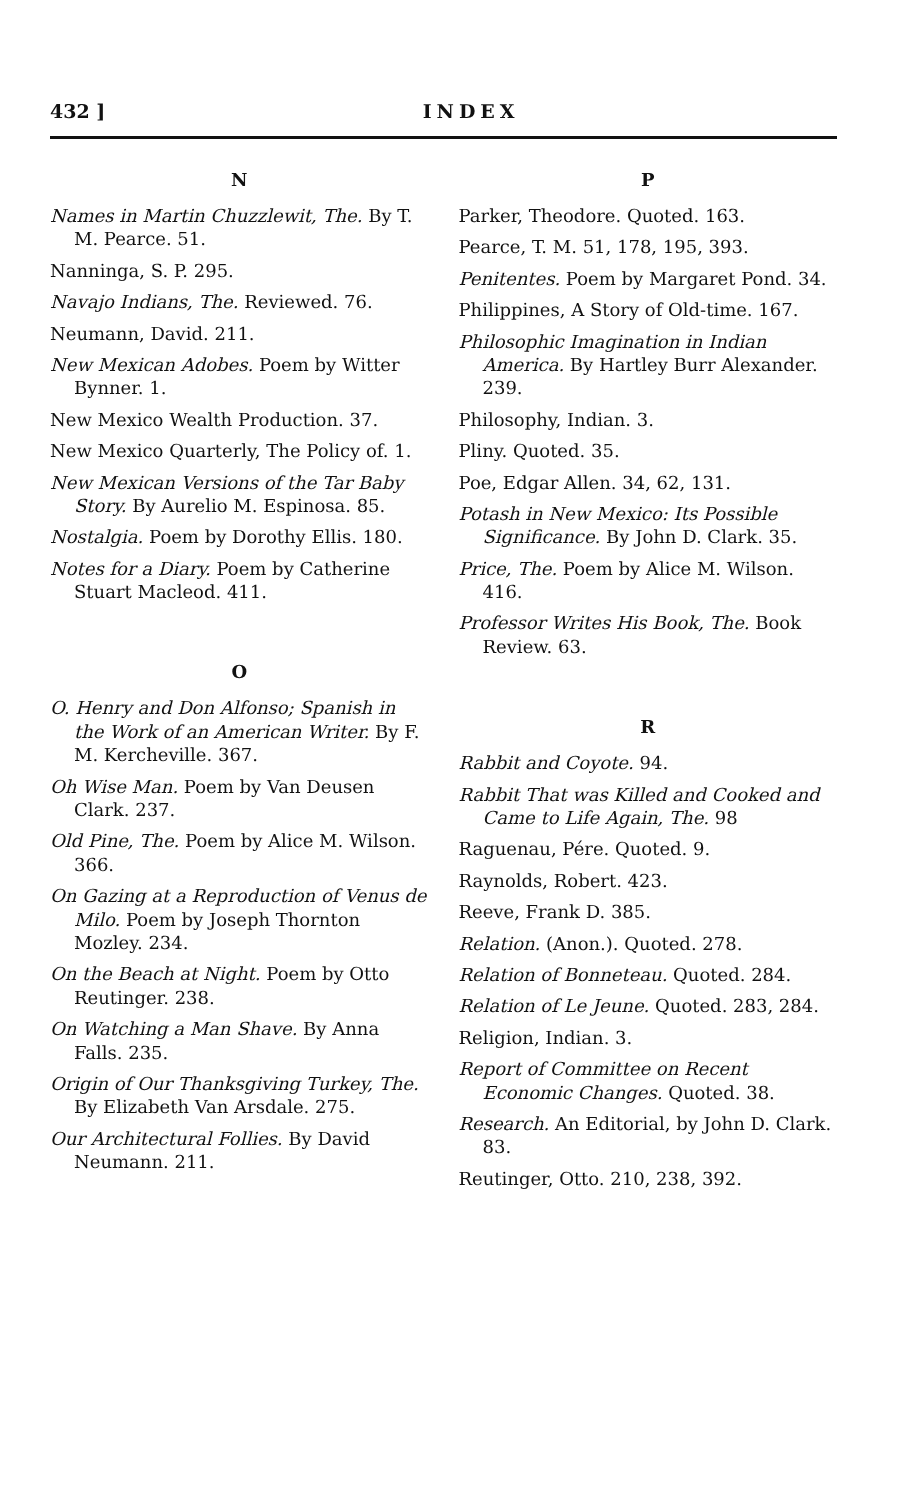432 ] INDEX
N
Names in Martin Chuzzlewit, The. By T. M. Pearce. 51.
Nanninga, S. P. 295.
Navajo Indians, The. Reviewed. 76.
Neumann, David. 211.
New Mexican Adobes. Poem by Witter Bynner. 1.
New Mexico Wealth Production. 37.
New Mexico Quarterly, The Policy of. 1.
New Mexican Versions of the Tar Baby Story. By Aurelio M. Espinosa. 85.
Nostalgia. Poem by Dorothy Ellis. 180.
Notes for a Diary. Poem by Catherine Stuart Macleod. 411.
O
O. Henry and Don Alfonso; Spanish in the Work of an American Writer. By F. M. Kercheville. 367.
Oh Wise Man. Poem by Van Deusen Clark. 237.
Old Pine, The. Poem by Alice M. Wilson. 366.
On Gazing at a Reproduction of Venus de Milo. Poem by Joseph Thornton Mozley. 234.
On the Beach at Night. Poem by Otto Reutinger. 238.
On Watching a Man Shave. By Anna Falls. 235.
Origin of Our Thanksgiving Turkey, The. By Elizabeth Van Arsdale. 275.
Our Architectural Follies. By David Neumann. 211.
P
Parker, Theodore. Quoted. 163.
Pearce, T. M. 51, 178, 195, 393.
Penitentes. Poem by Margaret Pond. 34.
Philippines, A Story of Old-time. 167.
Philosophic Imagination in Indian America. By Hartley Burr Alexander. 239.
Philosophy, Indian. 3.
Pliny. Quoted. 35.
Poe, Edgar Allen. 34, 62, 131.
Potash in New Mexico: Its Possible Significance. By John D. Clark. 35.
Price, The. Poem by Alice M. Wilson. 416.
Professor Writes His Book, The. Book Review. 63.
R
Rabbit and Coyote. 94.
Rabbit That was Killed and Cooked and Came to Life Again, The. 98
Raguenau, Pére. Quoted. 9.
Raynolds, Robert. 423.
Reeve, Frank D. 385.
Relation. (Anon.). Quoted. 278.
Relation of Bonneteau. Quoted. 284.
Relation of Le Jeune. Quoted. 283, 284.
Religion, Indian. 3.
Report of Committee on Recent Economic Changes. Quoted. 38.
Research. An Editorial, by John D. Clark. 83.
Reutinger, Otto. 210, 238, 392.